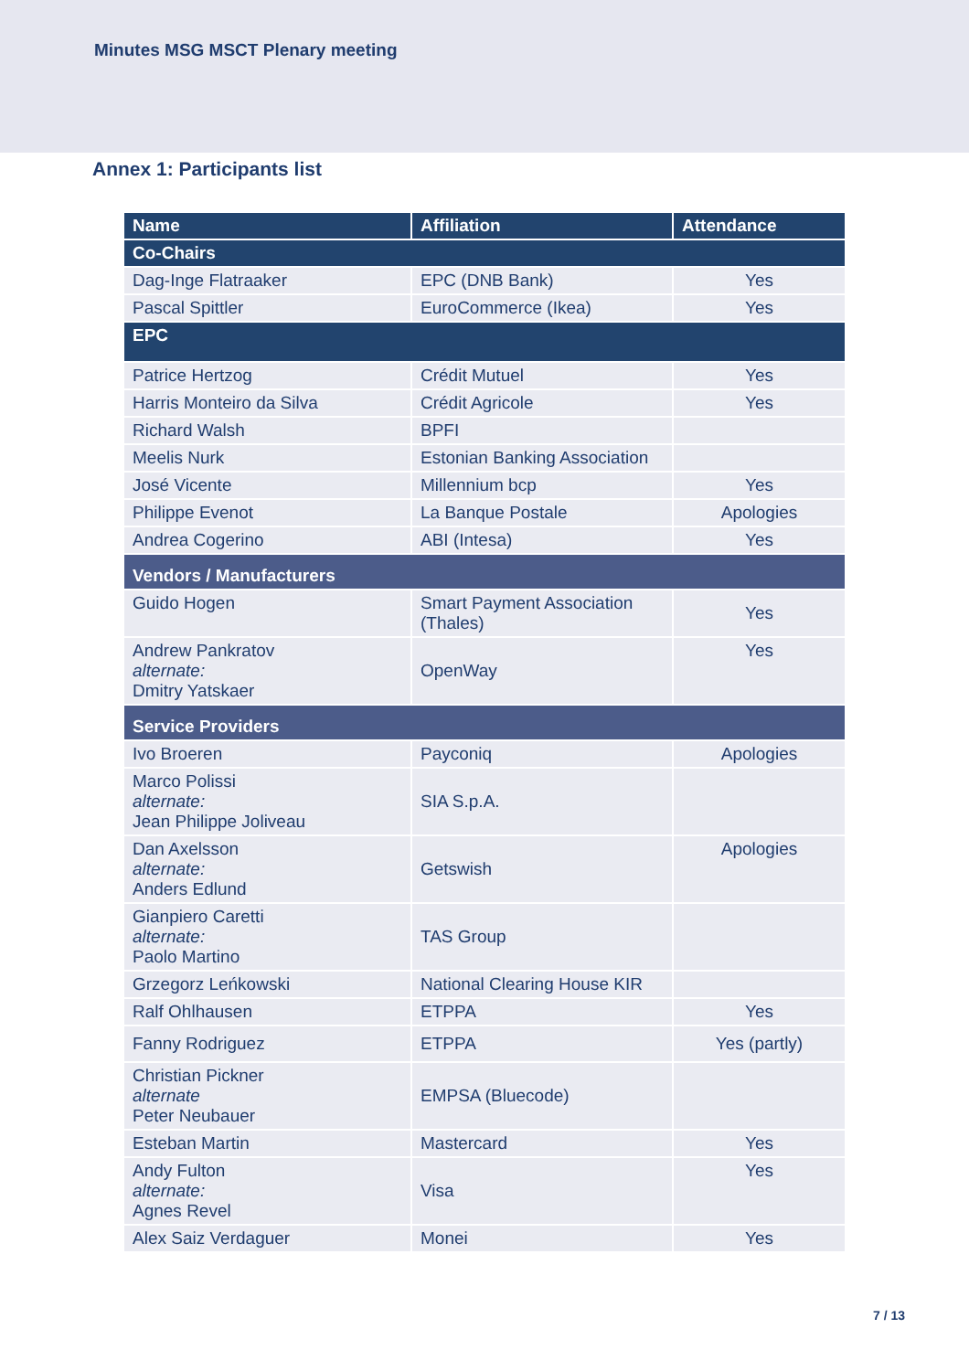Minutes MSG MSCT Plenary meeting
Annex 1: Participants list
| Name | Affiliation | Attendance |
| --- | --- | --- |
| Co-Chairs | | |
| Dag-Inge Flatraaker | EPC (DNB Bank) | Yes |
| Pascal Spittler | EuroCommerce (Ikea) | Yes |
| EPC | | |
| Patrice Hertzog | Crédit Mutuel | Yes |
| Harris Monteiro da Silva | Crédit Agricole | Yes |
| Richard Walsh | BPFI | |
| Meelis Nurk | Estonian Banking Association | |
| José Vicente | Millennium bcp | Yes |
| Philippe Evenot | La Banque Postale | Apologies |
| Andrea Cogerino | ABI (Intesa) | Yes |
| Vendors / Manufacturers | | |
| Guido Hogen | Smart Payment Association (Thales) | Yes |
| Andrew Pankratov alternate: Dmitry Yatskaer | OpenWay | Yes |
| Service Providers | | |
| Ivo Broeren | Payconiq | Apologies |
| Marco Polissi alternate: Jean Philippe Joliveau | SIA S.p.A. | |
| Dan Axelsson alternate: Anders Edlund | Getswish | Apologies |
| Gianpiero Caretti alternate: Paolo Martino | TAS Group | |
| Grzegorz Leńkowski | National Clearing House KIR | |
| Ralf Ohlhausen | ETPPA | Yes |
| Fanny Rodriguez | ETPPA | Yes (partly) |
| Christian Pickner alternate Peter Neubauer | EMPSA (Bluecode) | |
| Esteban Martin | Mastercard | Yes |
| Andy Fulton alternate: Agnes Revel | Visa | Yes |
| Alex Saiz Verdaguer | Monei | Yes |
7 / 13